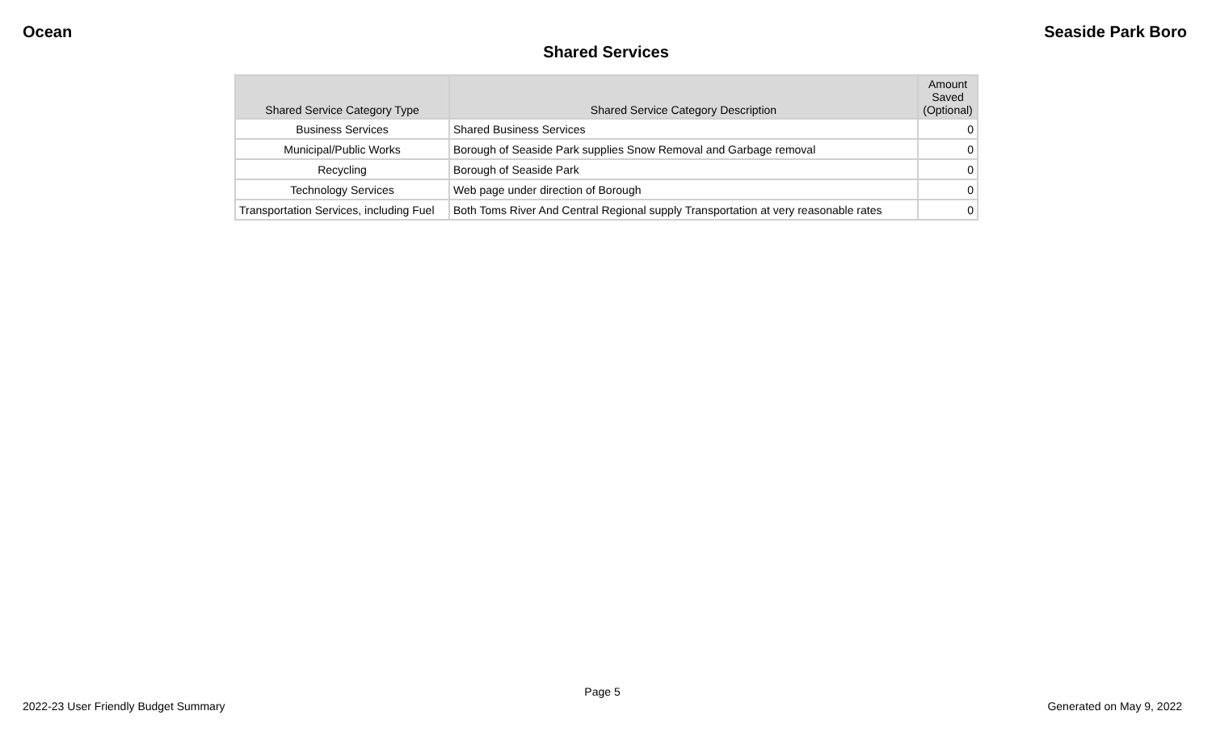Ocean Seaside Park Boro
Shared Services
| Shared Service Category Type | Shared Service Category Description | Amount Saved (Optional) |
| --- | --- | --- |
| Business Services | Shared Business Services | 0 |
| Municipal/Public Works | Borough of Seaside Park supplies Snow Removal and Garbage removal | 0 |
| Recycling | Borough of Seaside Park | 0 |
| Technology Services | Web page under direction of Borough | 0 |
| Transportation Services, including Fuel | Both Toms River And Central Regional supply Transportation at very reasonable rates | 0 |
Page 5
2022-23 User Friendly Budget Summary Generated on May 9, 2022